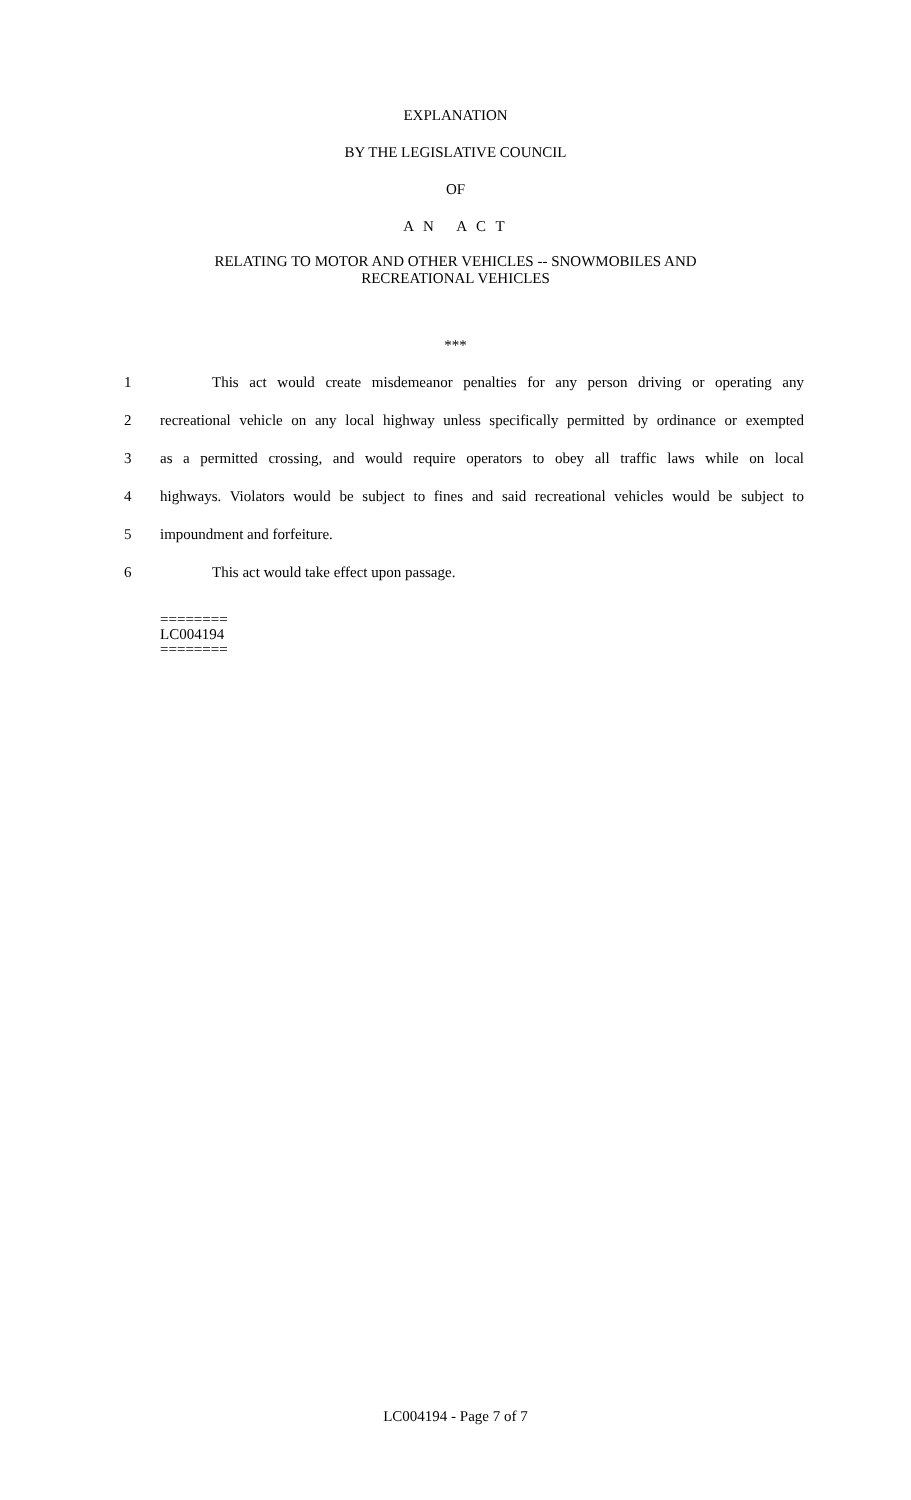EXPLANATION
BY THE LEGISLATIVE COUNCIL
OF
A N A C T
RELATING TO MOTOR AND OTHER VEHICLES -- SNOWMOBILES AND
RECREATIONAL VEHICLES
***
1 This act would create misdemeanor penalties for any person driving or operating any
2 recreational vehicle on any local highway unless specifically permitted by ordinance or exempted
3 as a permitted crossing, and would require operators to obey all traffic laws while on local
4 highways. Violators would be subject to fines and said recreational vehicles would be subject to
5 impoundment and forfeiture.
6 This act would take effect upon passage.
========
LC004194
========
LC004194 - Page 7 of 7